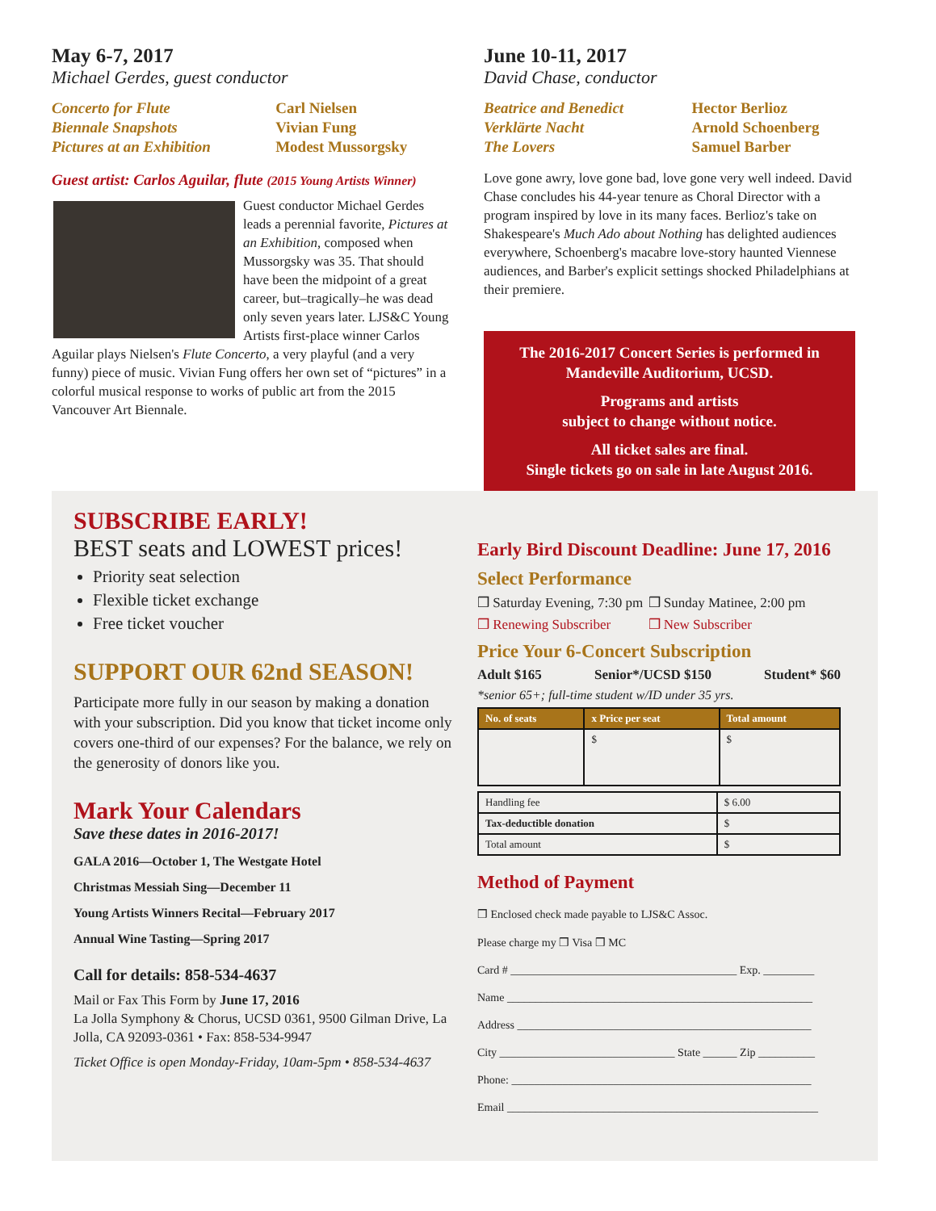May 6-7, 2017
Michael Gerdes, guest conductor
Concerto for Flute Carl Nielsen Biennale Snapshots Vivian Fung Pictures at an Exhibition Modest Mussorgsky
Guest artist: Carlos Aguilar, flute (2015 Young Artists Winner)
Guest conductor Michael Gerdes leads a perennial favorite, Pictures at an Exhibition, composed when Mussorgsky was 35. That should have been the midpoint of a great career, but–tragically–he was dead only seven years later. LJS&C Young Artists first-place winner Carlos Aguilar plays Nielsen's Flute Concerto, a very playful (and a very funny) piece of music. Vivian Fung offers her own set of “pictures” in a colorful musical response to works of public art from the 2015 Vancouver Art Biennale.
June 10-11, 2017
David Chase, conductor
Beatrice and Benedict Hector Berlioz Verklärte Nacht Arnold Schoenberg The Lovers Samuel Barber
Love gone awry, love gone bad, love gone very well indeed. David Chase concludes his 44-year tenure as Choral Director with a program inspired by love in its many faces. Berlioz's take on Shakespeare's Much Ado about Nothing has delighted audiences everywhere, Schoenberg's macabre love-story haunted Viennese audiences, and Barber's explicit settings shocked Philadelphians at their premiere.
The 2016-2017 Concert Series is performed in Mandeville Auditorium, UCSD.
Programs and artists
subject to change without notice.
All ticket sales are final.
Single tickets go on sale in late August 2016.
SUBSCRIBE EARLY!
BEST seats and LOWEST prices!
Priority seat selection
Flexible ticket exchange
Free ticket voucher
SUPPORT OUR 62nd SEASON!
Participate more fully in our season by making a donation with your subscription. Did you know that ticket income only covers one-third of our expenses? For the balance, we rely on the generosity of donors like you.
Mark Your Calendars
Save these dates in 2016-2017!
GALA 2016—October 1, The Westgate Hotel
Christmas Messiah Sing—December 11
Young Artists Winners Recital—February 2017
Annual Wine Tasting—Spring 2017
Call for details: 858-534-4637
Mail or Fax This Form by June 17, 2016
La Jolla Symphony & Chorus, UCSD 0361, 9500 Gilman Drive, La Jolla, CA 92093-0361 • Fax: 858-534-9947
Ticket Office is open Monday-Friday, 10am-5pm • 858-534-4637
Early Bird Discount Deadline: June 17, 2016
Select Performance
❒ Saturday Evening, 7:30 pm ❒ Sunday Matinee, 2:00 pm ❒ Renewing Subscriber ❒ New Subscriber
Price Your 6-Concert Subscription
Adult $165 Senior*/UCSD $150 Student* $60
*senior 65+; full-time student w/ID under 35 yrs.
| No. of seats | x Price per seat | Total amount |
| --- | --- | --- |
| | $ | $ |
| Handling fee | $ 6.00 |
| Tax-deductible donation | $ |
| Total amount | $ |
Method of Payment
❒ Enclosed check made payable to LJS&C Assoc.
Please charge my ❒ Visa ❒ MC
Card # ________________________________________ Exp. _________
Name ______________________________________________________
Address ____________________________________________________
City _______________________________ State ______ Zip __________
Phone: _____________________________________________________
Email _______________________________________________________